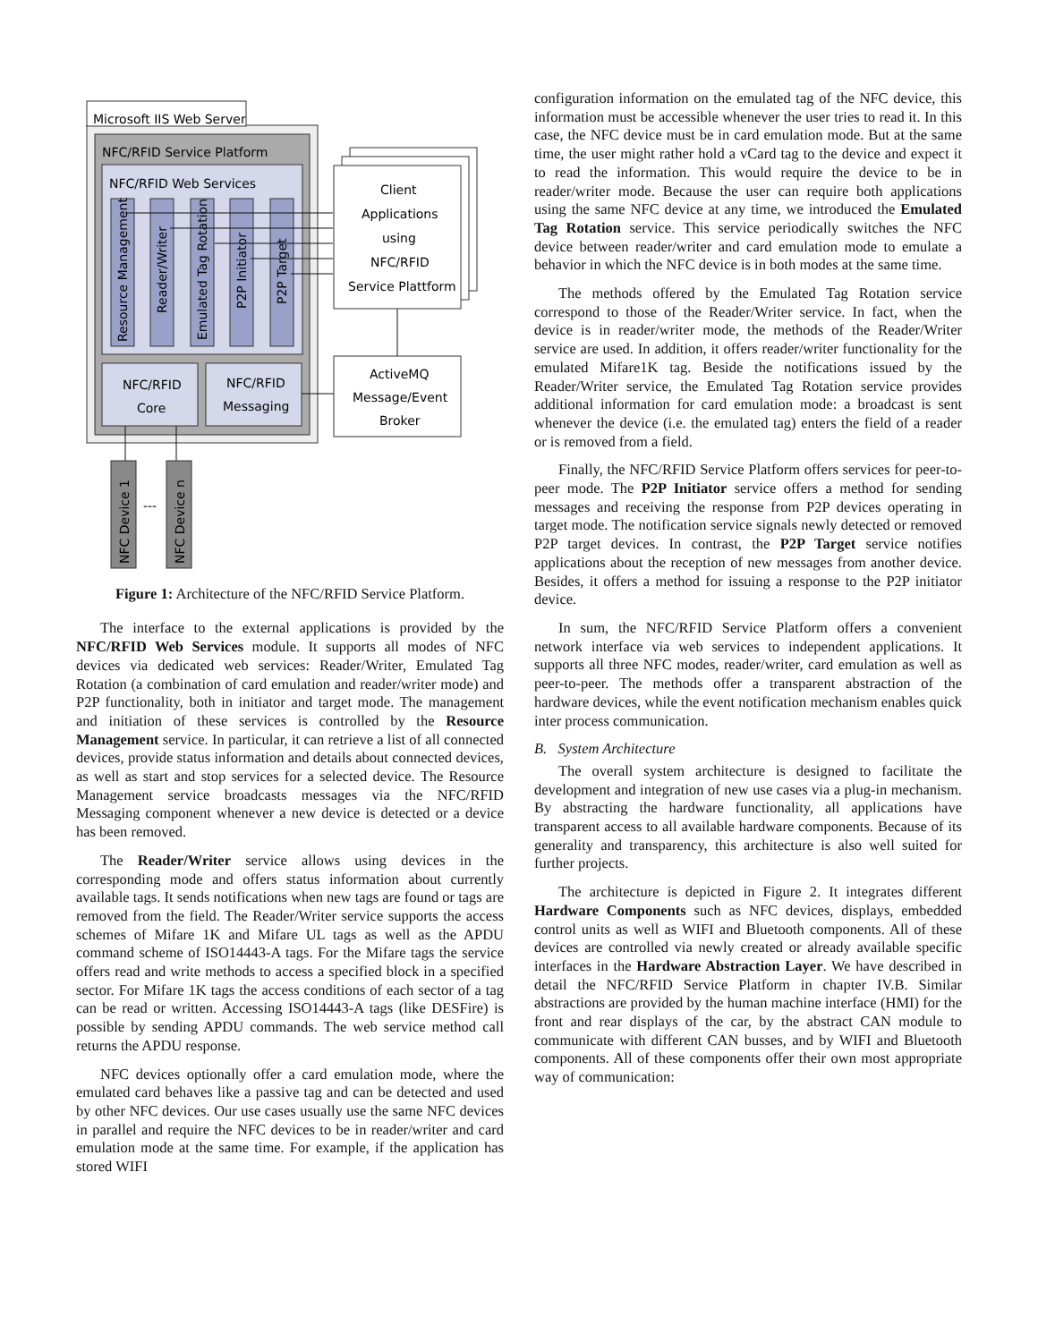Microsoft IIS Web Server
NFC/RFID Service Platform
NFC/RFID Web Services
Resource Management
Reader/Writer
Emulated Tag Rotation
P2P Initiator
P2P Target
NFC/RFID
Core
NFC/RFID
Messaging
Client
Applications
using
NFC/RFID
Service Plattform
ActiveMQ
Message/Event
Broker
NFC Device 1
NFC Device n
---
Figure 1: Architecture of the NFC/RFID Service Platform.
The interface to the external applications is provided by the NFC/RFID Web Services module. It supports all modes of NFC devices via dedicated web services: Reader/Writer, Emulated Tag Rotation (a combination of card emulation and reader/writer mode) and P2P functionality, both in initiator and target mode. The management and initiation of these services is controlled by the Resource Management service. In particular, it can retrieve a list of all connected devices, provide status information and details about connected devices, as well as start and stop services for a selected device. The Resource Management service broadcasts messages via the NFC/RFID Messaging component whenever a new device is detected or a device has been removed.
The Reader/Writer service allows using devices in the corresponding mode and offers status information about currently available tags. It sends notifications when new tags are found or tags are removed from the field. The Reader/Writer service supports the access schemes of Mifare 1K and Mifare UL tags as well as the APDU command scheme of ISO14443-A tags. For the Mifare tags the service offers read and write methods to access a specified block in a specified sector. For Mifare 1K tags the access conditions of each sector of a tag can be read or written. Accessing ISO14443-A tags (like DESFire) is possible by sending APDU commands. The web service method call returns the APDU response.
NFC devices optionally offer a card emulation mode, where the emulated card behaves like a passive tag and can be detected and used by other NFC devices. Our use cases usually use the same NFC devices in parallel and require the NFC devices to be in reader/writer and card emulation mode at the same time. For example, if the application has stored WIFI
configuration information on the emulated tag of the NFC device, this information must be accessible whenever the user tries to read it. In this case, the NFC device must be in card emulation mode. But at the same time, the user might rather hold a vCard tag to the device and expect it to read the information. This would require the device to be in reader/writer mode. Because the user can require both applications using the same NFC device at any time, we introduced the Emulated Tag Rotation service. This service periodically switches the NFC device between reader/writer and card emulation mode to emulate a behavior in which the NFC device is in both modes at the same time.
The methods offered by the Emulated Tag Rotation service correspond to those of the Reader/Writer service. In fact, when the device is in reader/writer mode, the methods of the Reader/Writer service are used. In addition, it offers reader/writer functionality for the emulated Mifare1K tag. Beside the notifications issued by the Reader/Writer service, the Emulated Tag Rotation service provides additional information for card emulation mode: a broadcast is sent whenever the device (i.e. the emulated tag) enters the field of a reader or is removed from a field.
Finally, the NFC/RFID Service Platform offers services for peer-to-peer mode. The P2P Initiator service offers a method for sending messages and receiving the response from P2P devices operating in target mode. The notification service signals newly detected or removed P2P target devices. In contrast, the P2P Target service notifies applications about the reception of new messages from another device. Besides, it offers a method for issuing a response to the P2P initiator device.
In sum, the NFC/RFID Service Platform offers a convenient network interface via web services to independent applications. It supports all three NFC modes, reader/writer, card emulation as well as peer-to-peer. The methods offer a transparent abstraction of the hardware devices, while the event notification mechanism enables quick inter process communication.
B. System Architecture
The overall system architecture is designed to facilitate the development and integration of new use cases via a plug-in mechanism. By abstracting the hardware functionality, all applications have transparent access to all available hardware components. Because of its generality and transparency, this architecture is also well suited for further projects.
The architecture is depicted in Figure 2. It integrates different Hardware Components such as NFC devices, displays, embedded control units as well as WIFI and Bluetooth components. All of these devices are controlled via newly created or already available specific interfaces in the Hardware Abstraction Layer. We have described in detail the NFC/RFID Service Platform in chapter IV.B. Similar abstractions are provided by the human machine interface (HMI) for the front and rear displays of the car, by the abstract CAN module to communicate with different CAN busses, and by WIFI and Bluetooth components. All of these components offer their own most appropriate way of communication: